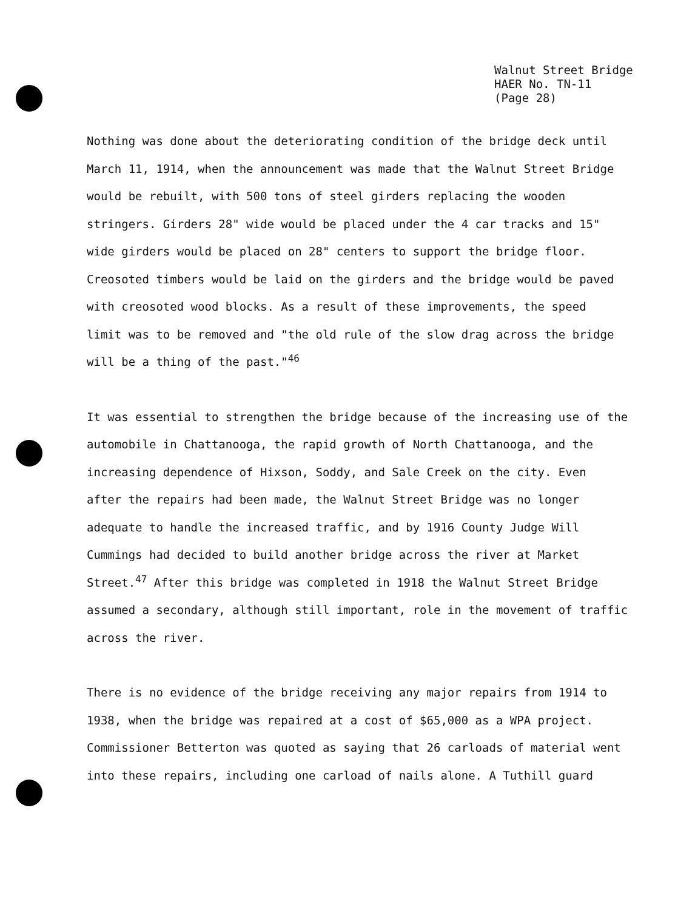Walnut Street Bridge
HAER No. TN-11
(Page 28)
Nothing was done about the deteriorating condition of the bridge deck until
March 11, 1914, when the announcement was made that the Walnut Street Bridge
would be rebuilt, with 500 tons of steel girders replacing the wooden
stringers. Girders 28" wide would be placed under the 4 car tracks and 15"
wide girders would be placed on 28" centers to support the bridge floor.
Creosoted timbers would be laid on the girders and the bridge would be paved
with creosoted wood blocks. As a result of these improvements, the speed
limit was to be removed and "the old rule of the slow drag across the bridge
will be a thing of the past."<sup>46</sup>
It was essential to strengthen the bridge because of the increasing use of the
automobile in Chattanooga, the rapid growth of North Chattanooga, and the
increasing dependence of Hixson, Soddy, and Sale Creek on the city. Even
after the repairs had been made, the Walnut Street Bridge was no longer
adequate to handle the increased traffic, and by 1916 County Judge Will
Cummings had decided to build another bridge across the river at Market
Street.<sup>47</sup> After this bridge was completed in 1918 the Walnut Street Bridge
assumed a secondary, although still important, role in the movement of traffic
across the river.
There is no evidence of the bridge receiving any major repairs from 1914 to
1938, when the bridge was repaired at a cost of $65,000 as a WPA project.
Commissioner Betterton was quoted as saying that 26 carloads of material went
into these repairs, including one carload of nails alone. A Tuthill guard